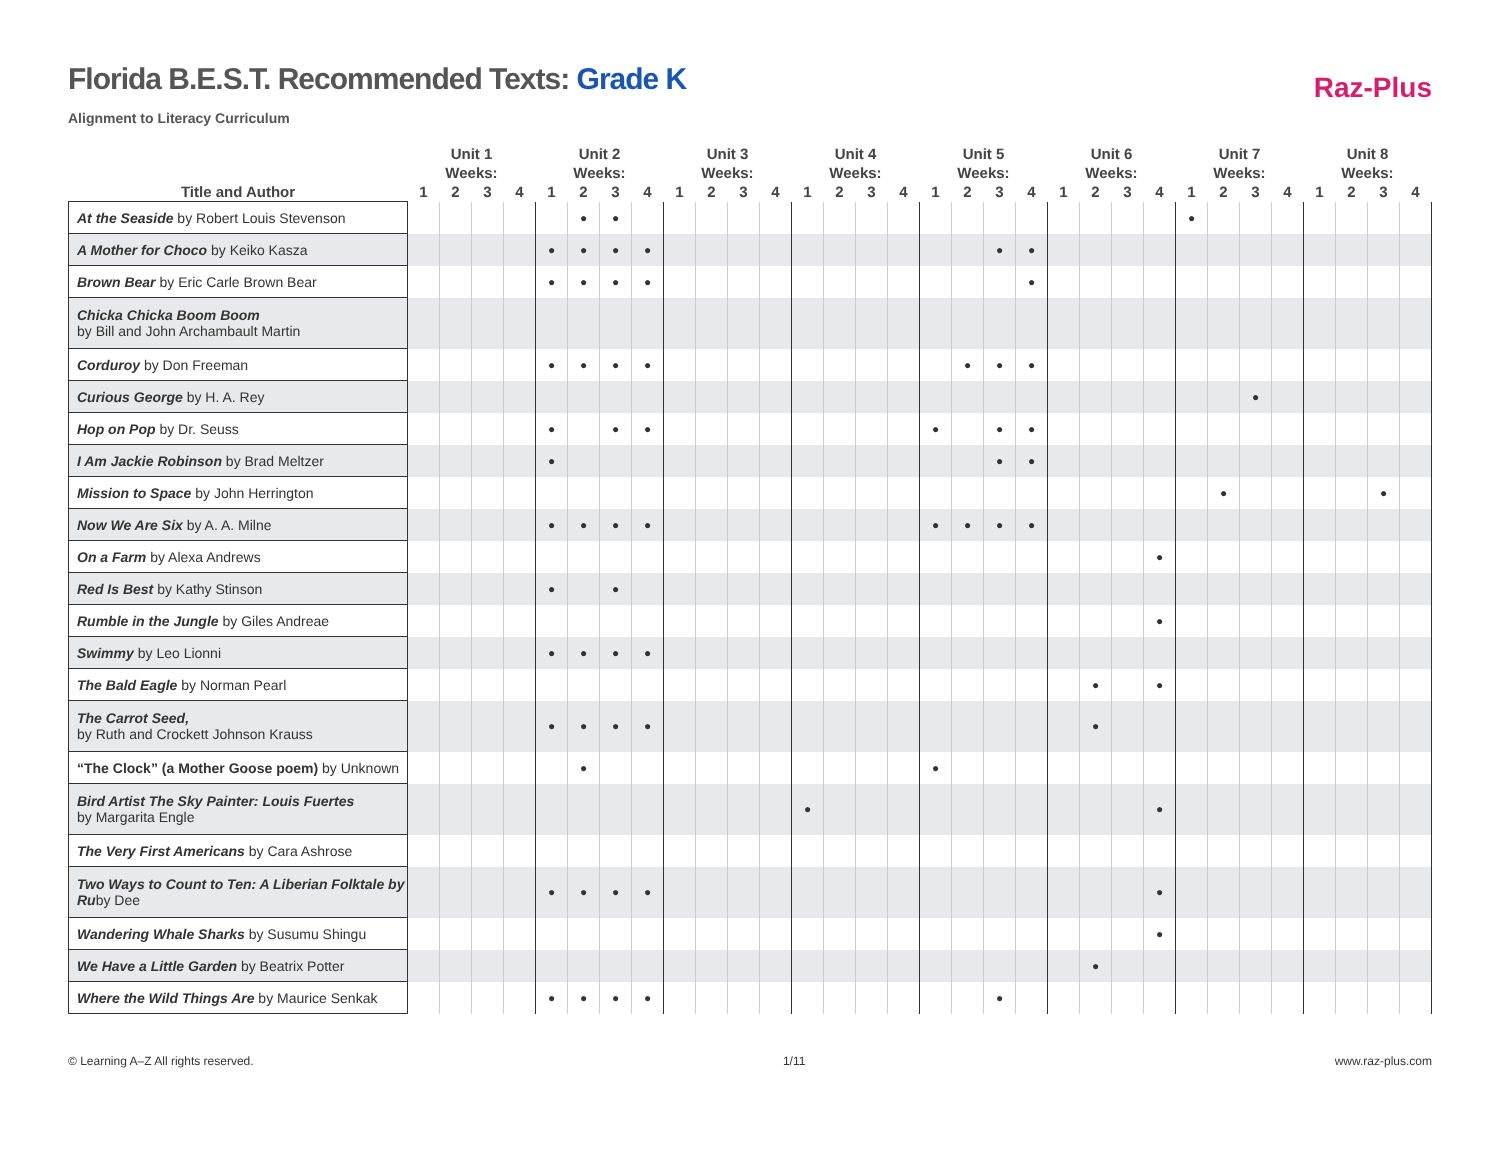Florida B.E.S.T. Recommended Texts: Grade K
Alignment to Literacy Curriculum
Raz-Plus
| | Unit 1 | | | | Unit 2 | | | | Unit 3 | | | | Unit 4 | | | | Unit 5 | | | | Unit 6 | | | | Unit 7 | | | | Unit 8 | | | |
| --- | --- | --- | --- | --- | --- | --- | --- | --- | --- | --- | --- | --- | --- | --- | --- | --- | --- | --- | --- | --- | --- | --- | --- | --- | --- | --- | --- | --- | --- | --- | --- | --- |
| | Weeks: | | | | Weeks: | | | | Weeks: | | | | Weeks: | | | | Weeks: | | | | Weeks: | | | | Weeks: | | | | Weeks: | | | |
| Title and Author | 1 | 2 | 3 | 4 | 1 | 2 | 3 | 4 | 1 | 2 | 3 | 4 | 1 | 2 | 3 | 4 | 1 | 2 | 3 | 4 | 1 | 2 | 3 | 4 | 1 | 2 | 3 | 4 | 1 | 2 | 3 | 4 |
| At the Seaside by Robert Louis Stevenson | | | | | | ● | ● | | | | | | | | | | | | | | | | | | ● | | | | | | | |
| A Mother for Choco by Keiko Kasza | | | | | ● | ● | ● | ● | | | | | | | | | | | ● | ● | | | | | | | | | | | | |
| Brown Bear by Eric Carle Brown Bear | | | | | ● | ● | ● | ● | | | | | | | | | | | | ● | | | | | | | | | | | | |
| Chicka Chicka Boom Boom by Bill and John Archambault Martin | | | | | | | | | | | | | | | | | | | | | | | | | | | | | | | | |
| Corduroy by Don Freeman | | | | | ● | ● | ● | ● | | | | | | | | | | ● | ● | ● | | | | | | | | | | | | |
| Curious George by H. A. Rey | | | | | | | | | | | | | | | | | | | | | | | | | | | ● | | | | | |
| Hop on Pop by Dr. Seuss | | | | | ● | | ● | ● | | | | | | | | | ● | | ● | ● | | | | | | | | | | | | |
| I Am Jackie Robinson by Brad Meltzer | | | | | ● | | | | | | | | | | | | | | ● | ● | | | | | | | | | | | | |
| Mission to Space by John Herrington | | | | | | | | | | | | | | | | | | | | | | | | | | ● | | | | | ● | |
| Now We Are Six by A. A. Milne | | | | | ● | ● | ● | ● | | | | | | | | | ● | ● | ● | ● | | | | | | | | | | | | |
| On a Farm by Alexa Andrews | | | | | | | | | | | | | | | | | | | | | | | | ● | | | | | | | | |
| Red Is Best by Kathy Stinson | | | | | ● | | ● | | | | | | | | | | | | | | | | | | | | | | | | | |
| Rumble in the Jungle by Giles Andreae | | | | | | | | | | | | | | | | | | | | | | | | ● | | | | | | | | |
| Swimmy by Leo Lionni | | | | | ● | ● | ● | ● | | | | | | | | | | | | | | | | | | | | | | | | |
| The Bald Eagle by Norman Pearl | | | | | | | | | | | | | | | | | | | | | | ● | | ● | | | | | | | | |
| The Carrot Seed, by Ruth and Crockett Johnson Krauss | | | | | ● | ● | ● | ● | | | | | | | | | | | | | | ● | | | | | | | | | | |
| “The Clock” (a Mother Goose poem) by Unknown | | | | | | ● | | | | | | | | | | | ● | | | | | | | | | | | | | | | |
| Bird Artist The Sky Painter: Louis Fuertes by Margarita Engle | | | | | | | | | | | | | ● | | | | | | | | | | | ● | | | | | | | | |
| The Very First Americans by Cara Ashrose | | | | | | | | | | | | | | | | | | | | | | | | | | | | | | | | |
| Two Ways to Count to Ten: A Liberian Folktale by Ru by Dee | | | | | ● | ● | ● | ● | | | | | | | | | | | | | | | | ● | | | | | | | | |
| Wandering Whale Sharks by Susumu Shingu | | | | | | | | | | | | | | | | | | | | | | | | ● | | | | | | | | |
| We Have a Little Garden by Beatrix Potter | | | | | | | | | | | | | | | | | | | | | | ● | | | | | | | | | | |
| Where the Wild Things Are by Maurice Senkak | | | | | ● | ● | ● | ● | | | | | | | | | | | ● | | | | | | | | | | | | | |
© Learning A–Z All rights reserved. 1/11 www.raz-plus.com